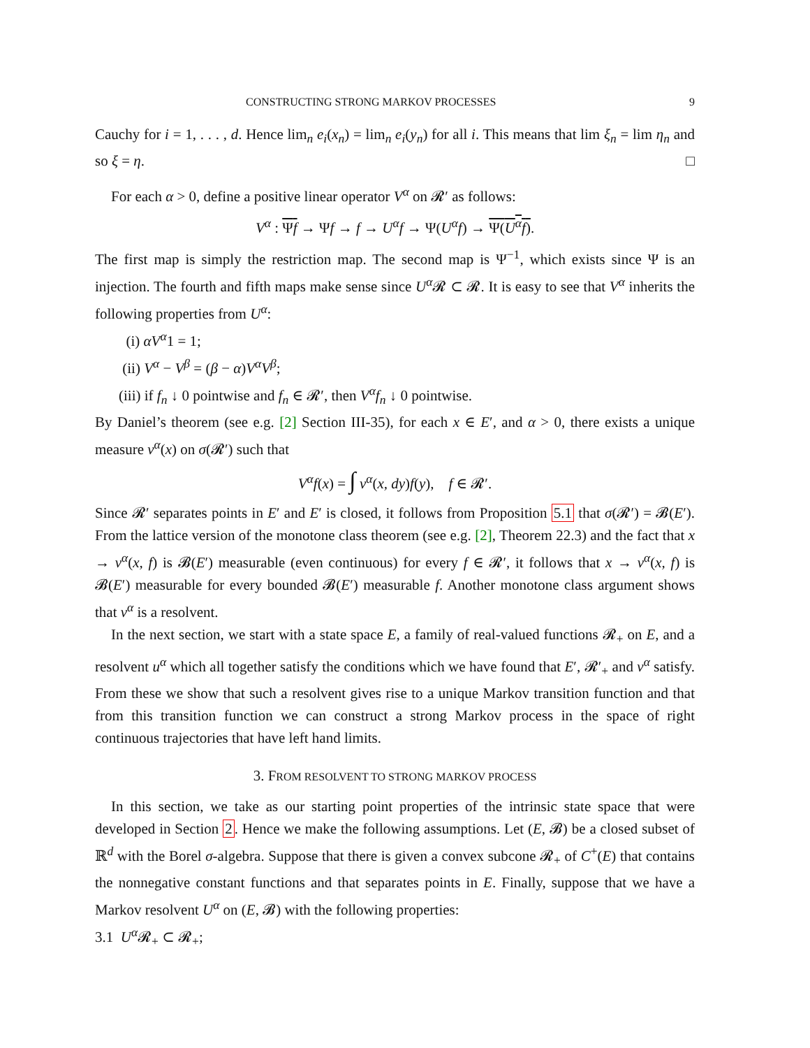CONSTRUCTING STRONG MARKOV PROCESSES 9
Cauchy for i = 1, . . . , d. Hence lim<sub>n</sub> e<sub>i</sub>(x<sub>n</sub>) = lim<sub>n</sub> e<sub>i</sub>(y<sub>n</sub>) for all i. This means that lim ξ<sub>n</sub> = lim η<sub>n</sub> and so ξ = η. □
For each α > 0, define a positive linear operator V<sup>α</sup> on 𝓡′ as follows:
V<sup>α</sup> : Ψf → Ψf → f → U<sup>α</sup>f → Ψ(U<sup>α</sup>f) → Ψ(U<sup>α</sup>f).
The first map is simply the restriction map. The second map is Ψ<sup>−1</sup>, which exists since Ψ is an injection. The fourth and fifth maps make sense since U<sup>α</sup> 𝓡 ⊂ 𝓡. It is easy to see that V<sup>α</sup> inherits the following properties from U<sup>α</sup>:
(i) αV<sup>α</sup>1 = 1;
(ii) V<sup>α</sup> − V<sup>β</sup> = (β − α)V<sup>α</sup>V<sup>β</sup>;
(iii) if f<sub>n</sub> ↓ 0 pointwise and f<sub>n</sub> ∈ 𝓡′, then V<sup>α</sup>f<sub>n</sub> ↓ 0 pointwise.
By Daniel’s theorem (see e.g. [2] Section III-35), for each x ∈ E′, and α > 0, there exists a unique measure ν<sup>α</sup>(x) on σ(𝓡′) such that
V<sup>α</sup>f(x) = ∫ ν<sup>α</sup>(x, dy)f(y), f ∈ 𝓡′.
Since 𝓡′ separates points in E′ and E′ is closed, it follows from Proposition 5.1 that σ(𝓡′) = 𝓑(E′). From the lattice version of the monotone class theorem (see e.g. [2], Theorem 22.3) and the fact that x → ν<sup>α</sup>(x, f) is 𝓑(E′) measurable (even continuous) for every f ∈ 𝓡′, it follows that x → ν<sup>α</sup>(x, f) is 𝓑(E′) measurable for every bounded 𝓑(E′) measurable f. Another monotone class argument shows that ν<sup>α</sup> is a resolvent.
In the next section, we start with a state space E, a family of real-valued functions 𝓡<sub>+</sub> on E, and a resolvent u<sup>α</sup> which all together satisfy the conditions which we have found that E′, 𝓡′<sub>+</sub> and ν<sup>α</sup> satisfy. From these we show that such a resolvent gives rise to a unique Markov transition function and that from this transition function we can construct a strong Markov process in the space of right continuous trajectories that have left hand limits.
3. FROM RESOLVENT TO STRONG MARKOV PROCESS
In this section, we take as our starting point properties of the intrinsic state space that were developed in Section 2. Hence we make the following assumptions. Let (E, 𝓑) be a closed subset of ℝ<sup>d</sup> with the Borel σ-algebra. Suppose that there is given a convex subcone 𝓡<sub>+</sub> of C<sup>+</sup>(E) that contains the nonnegative constant functions and that separates points in E. Finally, suppose that we have a Markov resolvent U<sup>α</sup> on (E, 𝓑) with the following properties:
3.1 U<sup>α</sup> 𝓡<sub>+</sub> ⊂ 𝓡<sub>+</sub>;